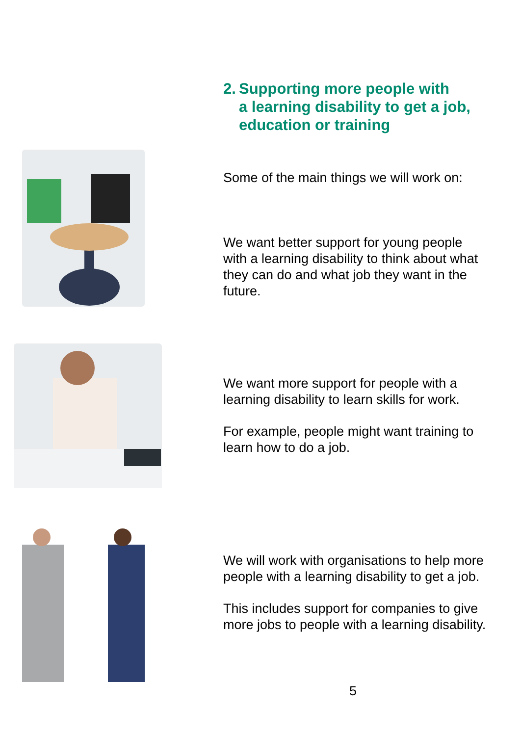2. Supporting more people with
a learning disability to get a job,
education or training
Some of the main things we will work on:
We want better support for young people with a learning disability to think about what they can do and what job they want in the future.
We want more support for people with a learning disability to learn skills for work.
For example, people might want training to learn how to do a job.
We will work with organisations to help more people with a learning disability to get a job.
This includes support for companies to give more jobs to people with a learning disability.
5